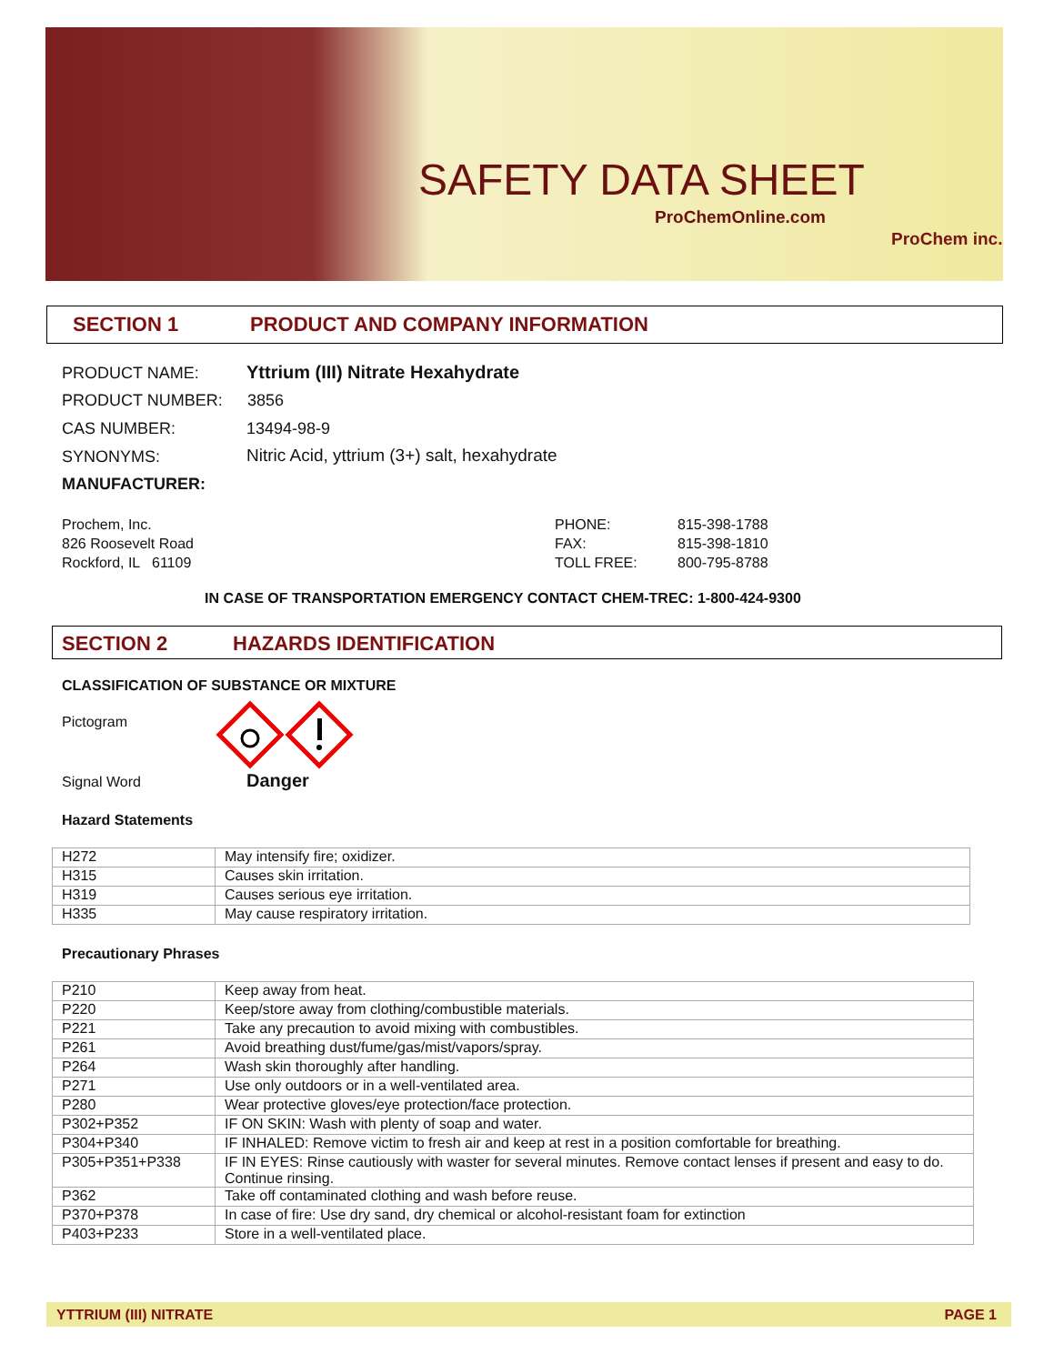SAFETY DATA SHEET
ProChemOnline.com
ProChem inc.
SECTION 1 PRODUCT AND COMPANY INFORMATION
PRODUCT NAME:
Yttrium (III) Nitrate Hexahydrate
PRODUCT NUMBER: 3856
CAS NUMBER: 13494-98-9
SYNONYMS:
Nitric Acid, yttrium (3+) salt, hexahydrate
MANUFACTURER:
Prochem, Inc.
826 Roosevelt Road
Rockford, IL 61109
PHONE:
FAX:
TOLL FREE:
815-398-1788
815-398-1810
800-795-8788
IN CASE OF TRANSPORTATION EMERGENCY CONTACT CHEM-TREC: 1-800-424-9300
SECTION 2 HAZARDS IDENTIFICATION
CLASSIFICATION OF SUBSTANCE OR MIXTURE
Pictogram
Signal Word Danger
Hazard Statements
| H272 | May intensify fire; oxidizer. |
| H315 | Causes skin irritation. |
| H319 | Causes serious eye irritation. |
| H335 | May cause respiratory irritation. |
Precautionary Phrases
| P210 | Keep away from heat. |
| P220 | Keep/store away from clothing/combustible materials. |
| P221 | Take any precaution to avoid mixing with combustibles. |
| P261 | Avoid breathing dust/fume/gas/mist/vapors/spray. |
| P264 | Wash skin thoroughly after handling. |
| P271 | Use only outdoors or in a well-ventilated area. |
| P280 | Wear protective gloves/eye protection/face protection. |
| P302+P352 | IF ON SKIN: Wash with plenty of soap and water. |
| P304+P340 | IF INHALED: Remove victim to fresh air and keep at rest in a position comfortable for breathing. |
| P305+P351+P338 | IF IN EYES: Rinse cautiously with waster for several minutes. Remove contact lenses if present and easy to do. Continue rinsing. |
| P362 | Take off contaminated clothing and wash before reuse. |
| P370+P378 | In case of fire: Use dry sand, dry chemical or alcohol-resistant foam for extinction |
| P403+P233 | Store in a well-ventilated place. |
YTTRIUM (III) NITRATE PAGE 1